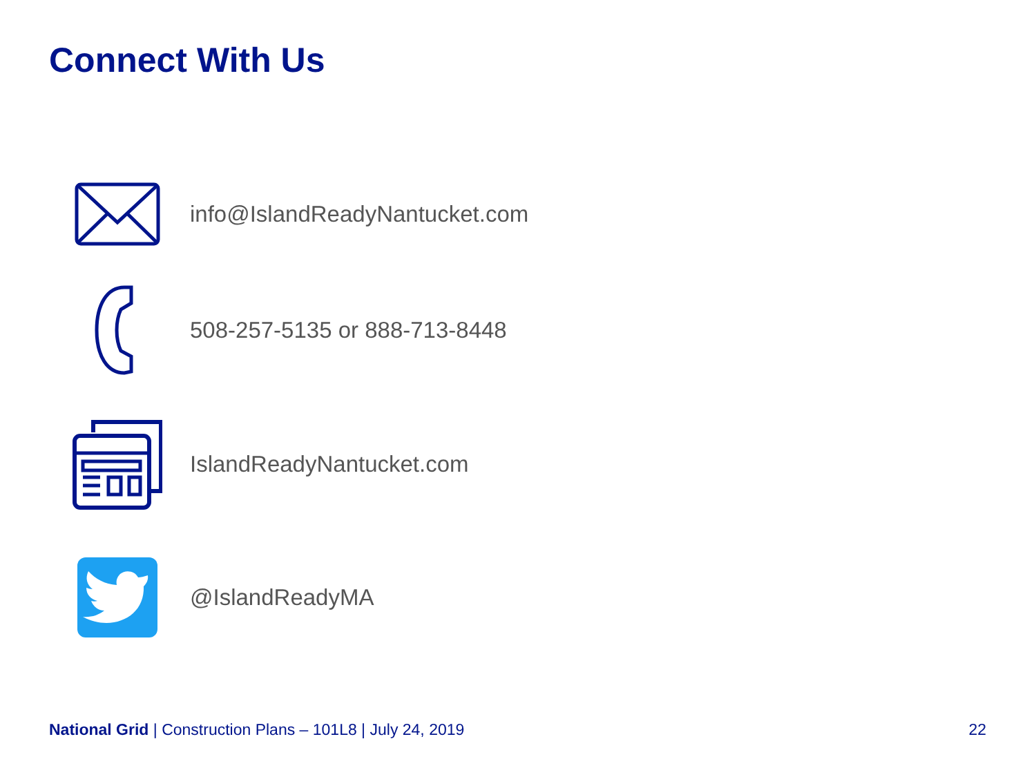Connect With Us
info@IslandReadyNantucket.com
508-257-5135 or 888-713-8448
IslandReadyNantucket.com
@IslandReadyMA
National Grid | Construction Plans – 101L8 | July 24, 2019
22